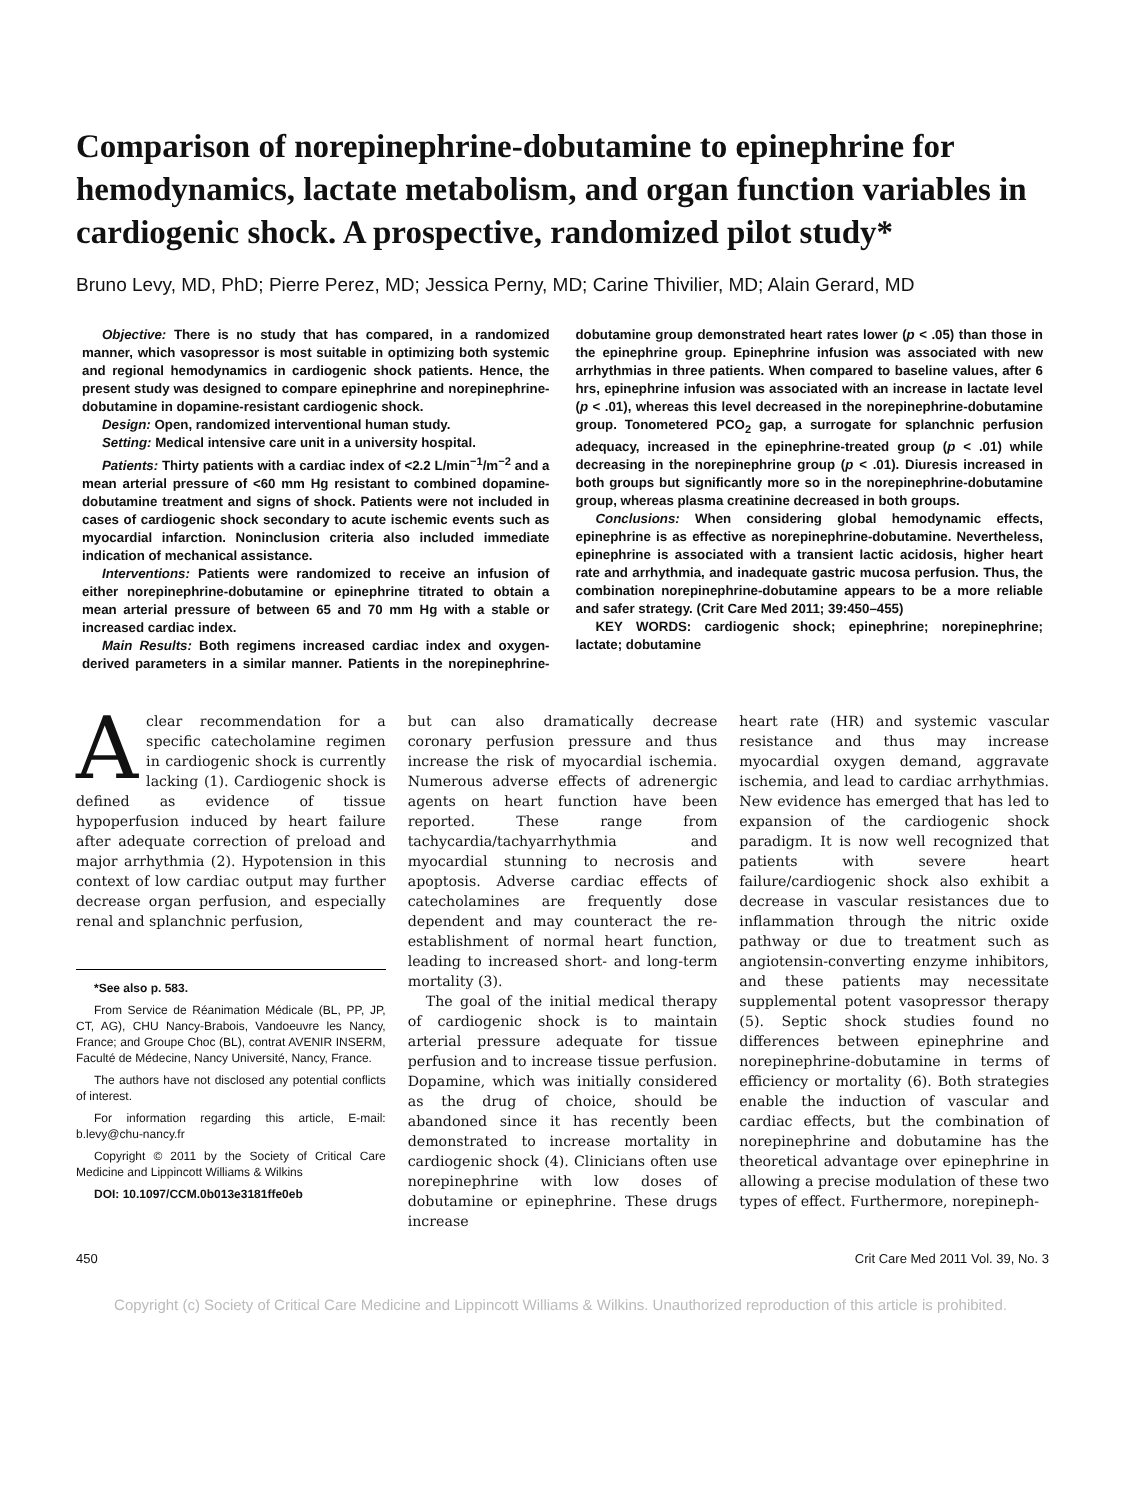Comparison of norepinephrine-dobutamine to epinephrine for hemodynamics, lactate metabolism, and organ function variables in cardiogenic shock. A prospective, randomized pilot study*
Bruno Levy, MD, PhD; Pierre Perez, MD; Jessica Perny, MD; Carine Thivilier, MD; Alain Gerard, MD
Objective: There is no study that has compared, in a randomized manner, which vasopressor is most suitable in optimizing both systemic and regional hemodynamics in cardiogenic shock patients. Hence, the present study was designed to compare epinephrine and norepinephrine-dobutamine in dopamine-resistant cardiogenic shock.
Design: Open, randomized interventional human study.
Setting: Medical intensive care unit in a university hospital.
Patients: Thirty patients with a cardiac index of <2.2 L/min<sup>−1</sup>/m<sup>−2</sup> and a mean arterial pressure of <60 mm Hg resistant to combined dopamine-dobutamine treatment and signs of shock. Patients were not included in cases of cardiogenic shock secondary to acute ischemic events such as myocardial infarction. Noninclusion criteria also included immediate indication of mechanical assistance.
Interventions: Patients were randomized to receive an infusion of either norepinephrine-dobutamine or epinephrine titrated to obtain a mean arterial pressure of between 65 and 70 mm Hg with a stable or increased cardiac index.
Main Results: Both regimens increased cardiac index and oxygen-derived parameters in a similar manner. Patients in the norepinephrine-dobutamine group demonstrated heart rates lower (p < .05) than those in the epinephrine group. Epinephrine infusion was associated with new arrhythmias in three patients. When compared to baseline values, after 6 hrs, epinephrine infusion was associated with an increase in lactate level (p < .01), whereas this level decreased in the norepinephrine-dobutamine group. Tonometered PCO<sub>2</sub> gap, a surrogate for splanchnic perfusion adequacy, increased in the epinephrine-treated group (p < .01) while decreasing in the norepinephrine group (p < .01). Diuresis increased in both groups but significantly more so in the norepinephrine-dobutamine group, whereas plasma creatinine decreased in both groups.
Conclusions: When considering global hemodynamic effects, epinephrine is as effective as norepinephrine-dobutamine. Nevertheless, epinephrine is associated with a transient lactic acidosis, higher heart rate and arrhythmia, and inadequate gastric mucosa perfusion. Thus, the combination norepinephrine-dobutamine appears to be a more reliable and safer strategy. (Crit Care Med 2011; 39:450–455)
KEY WORDS: cardiogenic shock; epinephrine; norepinephrine; lactate; dobutamine
Aclear recommendation for a specific catecholamine regimen in cardiogenic shock is currently lacking (1). Cardiogenic shock is defined as evidence of tissue hypoperfusion induced by heart failure after adequate correction of preload and major arrhythmia (2). Hypotension in this context of low cardiac output may further decrease organ perfusion, and especially renal and splanchnic perfusion,
*See also p. 583.
From Service de Réanimation Médicale (BL, PP, JP, CT, AG), CHU Nancy-Brabois, Vandoeuvre les Nancy, France; and Groupe Choc (BL), contrat AVENIR INSERM, Faculté de Médecine, Nancy Université, Nancy, France.
The authors have not disclosed any potential conflicts of interest.
For information regarding this article, E-mail: b.levy@chu-nancy.fr
Copyright © 2011 by the Society of Critical Care Medicine and Lippincott Williams & Wilkins
DOI: 10.1097/CCM.0b013e3181ffe0eb
but can also dramatically decrease coronary perfusion pressure and thus increase the risk of myocardial ischemia. Numerous adverse effects of adrenergic agents on heart function have been reported. These range from tachycardia/tachyarrhythmia and myocardial stunning to necrosis and apoptosis. Adverse cardiac effects of catecholamines are frequently dose dependent and may counteract the re-establishment of normal heart function, leading to increased short- and long-term mortality (3).
The goal of the initial medical therapy of cardiogenic shock is to maintain arterial pressure adequate for tissue perfusion and to increase tissue perfusion. Dopamine, which was initially considered as the drug of choice, should be abandoned since it has recently been demonstrated to increase mortality in cardiogenic shock (4). Clinicians often use norepinephrine with low doses of dobutamine or epinephrine. These drugs increase
heart rate (HR) and systemic vascular resistance and thus may increase myocardial oxygen demand, aggravate ischemia, and lead to cardiac arrhythmias. New evidence has emerged that has led to expansion of the cardiogenic shock paradigm. It is now well recognized that patients with severe heart failure/cardiogenic shock also exhibit a decrease in vascular resistances due to inflammation through the nitric oxide pathway or due to treatment such as angiotensin-converting enzyme inhibitors, and these patients may necessitate supplemental potent vasopressor therapy (5). Septic shock studies found no differences between epinephrine and norepinephrine-dobutamine in terms of efficiency or mortality (6). Both strategies enable the induction of vascular and cardiac effects, but the combination of norepinephrine and dobutamine has the theoretical advantage over epinephrine in allowing a precise modulation of these two types of effect. Furthermore, norepineph-
450 Crit Care Med 2011 Vol. 39, No. 3
Copyright (c) Society of Critical Care Medicine and Lippincott Williams & Wilkins. Unauthorized reproduction of this article is prohibited.